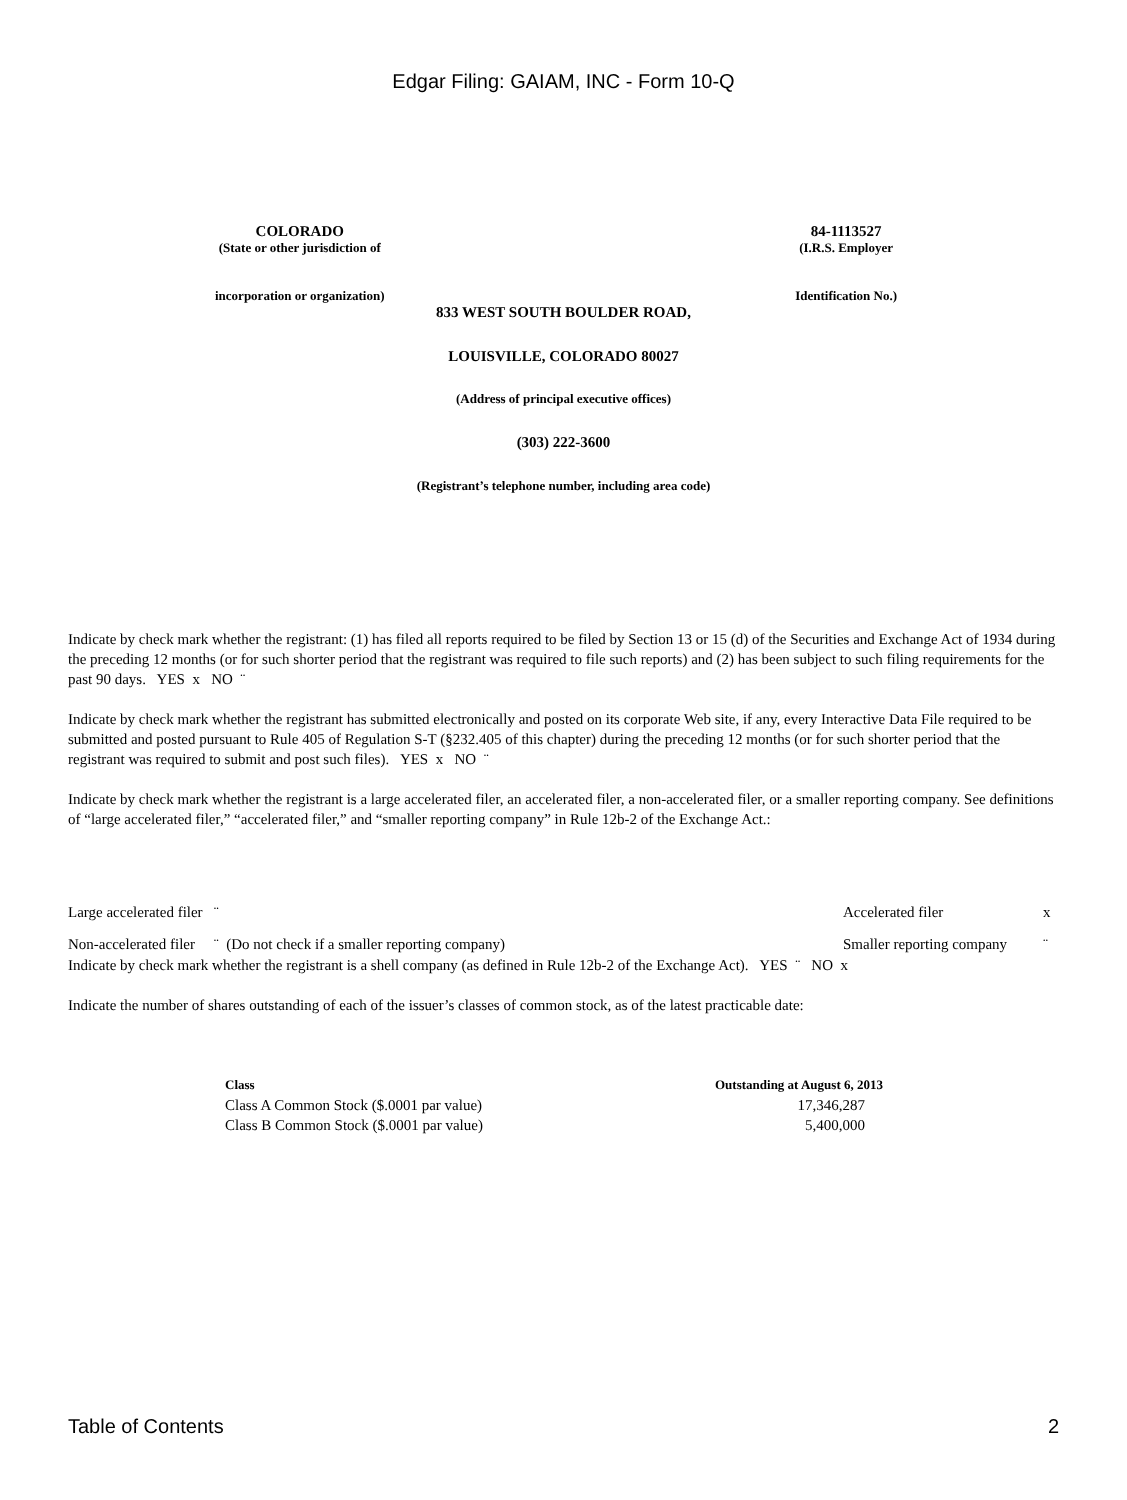Edgar Filing: GAIAM, INC - Form 10-Q
COLORADO
(State or other jurisdiction of
incorporation or organization)
84-1113527
(I.R.S. Employer
Identification No.)
833 WEST SOUTH BOULDER ROAD,
LOUISVILLE, COLORADO 80027
(Address of principal executive offices)
(303) 222-3600
(Registrant’s telephone number, including area code)
Indicate by check mark whether the registrant: (1) has filed all reports required to be filed by Section 13 or 15 (d) of the Securities and Exchange Act of 1934 during the preceding 12 months (or for such shorter period that the registrant was required to file such reports) and (2) has been subject to such filing requirements for the past 90 days. YES x NO ¨
Indicate by check mark whether the registrant has submitted electronically and posted on its corporate Web site, if any, every Interactive Data File required to be submitted and posted pursuant to Rule 405 of Regulation S-T (§232.405 of this chapter) during the preceding 12 months (or for such shorter period that the registrant was required to submit and post such files). YES x NO ¨
Indicate by check mark whether the registrant is a large accelerated filer, an accelerated filer, a non-accelerated filer, or a smaller reporting company. See definitions of “large accelerated filer,” “accelerated filer,” and “smaller reporting company” in Rule 12b-2 of the Exchange Act.:
Large accelerated filer ¨ Accelerated filer x
Non-accelerated filer ¨ (Do not check if a smaller reporting company) Smaller reporting company ¨
Indicate by check mark whether the registrant is a shell company (as defined in Rule 12b-2 of the Exchange Act). YES ¨ NO x
Indicate the number of shares outstanding of each of the issuer’s classes of common stock, as of the latest practicable date:
| Class | Outstanding at August 6, 2013 |
| --- | --- |
| Class A Common Stock ($.0001 par value) | 17,346,287 |
| Class B Common Stock ($.0001 par value) | 5,400,000 |
Table of Contents 2